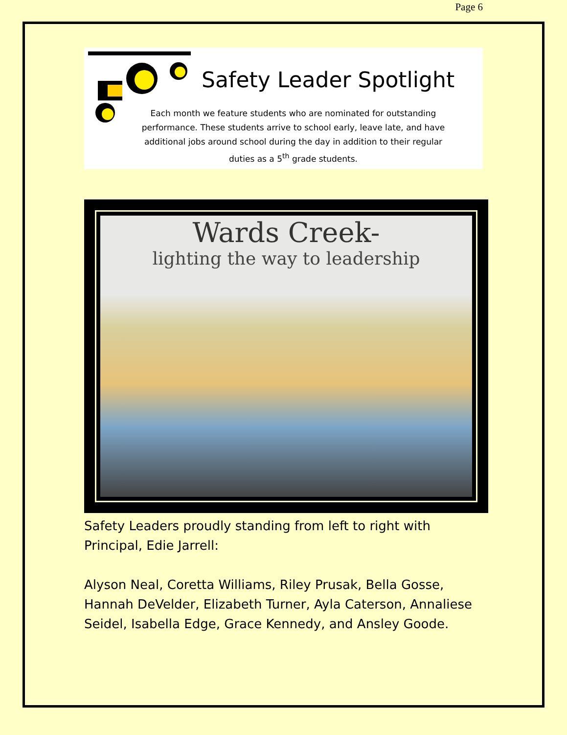Page 6
Safety Leader Spotlight
Each month we feature students who are nominated for outstanding performance. These students arrive to school early, leave late, and have additional jobs around school during the day in addition to their regular duties as a 5<sup>th</sup> grade students.
Wards Creek-
lighting the way to leadership
Safety Leaders proudly standing from left to right with Principal, Edie Jarrell:
Alyson Neal, Coretta Williams, Riley Prusak, Bella Gosse, Hannah DeVelder, Elizabeth Turner, Ayla Caterson, Annaliese Seidel, Isabella Edge, Grace Kennedy, and Ansley Goode.